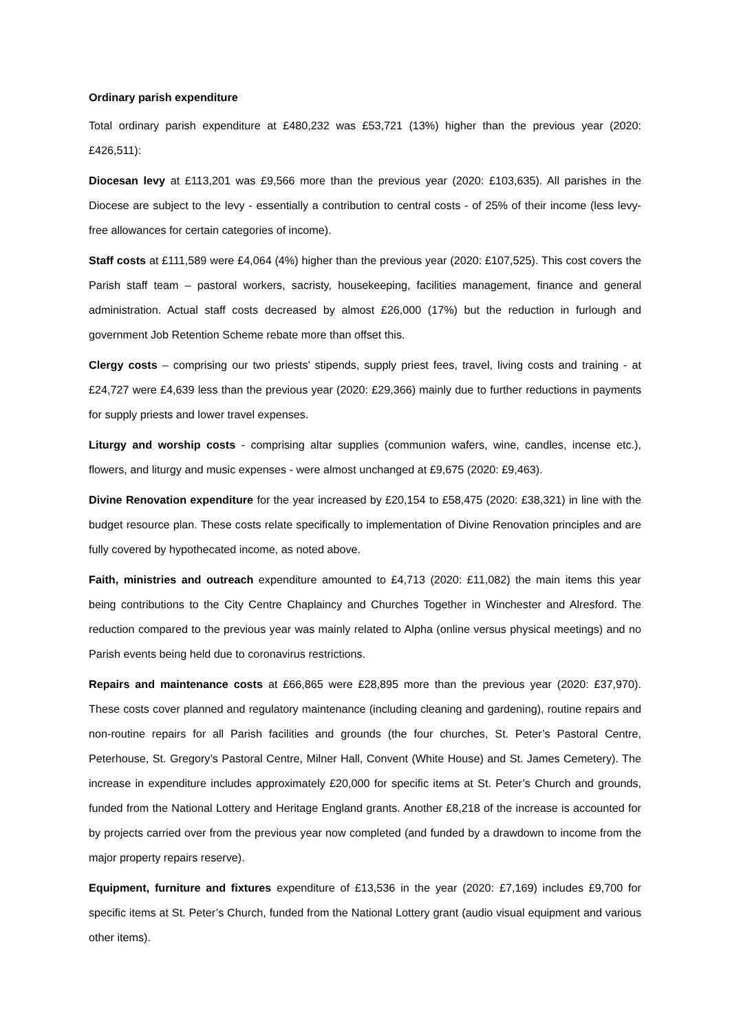Ordinary parish expenditure
Total ordinary parish expenditure at £480,232 was £53,721 (13%) higher than the previous year (2020: £426,511):
Diocesan levy at £113,201 was £9,566 more than the previous year (2020: £103,635). All parishes in the Diocese are subject to the levy - essentially a contribution to central costs - of 25% of their income (less levy-free allowances for certain categories of income).
Staff costs at £111,589 were £4,064 (4%) higher than the previous year (2020: £107,525). This cost covers the Parish staff team – pastoral workers, sacristy, housekeeping, facilities management, finance and general administration. Actual staff costs decreased by almost £26,000 (17%) but the reduction in furlough and government Job Retention Scheme rebate more than offset this.
Clergy costs – comprising our two priests’ stipends, supply priest fees, travel, living costs and training - at £24,727 were £4,639 less than the previous year (2020: £29,366) mainly due to further reductions in payments for supply priests and lower travel expenses.
Liturgy and worship costs - comprising altar supplies (communion wafers, wine, candles, incense etc.), flowers, and liturgy and music expenses - were almost unchanged at £9,675 (2020: £9,463).
Divine Renovation expenditure for the year increased by £20,154 to £58,475 (2020: £38,321) in line with the budget resource plan. These costs relate specifically to implementation of Divine Renovation principles and are fully covered by hypothecated income, as noted above.
Faith, ministries and outreach expenditure amounted to £4,713 (2020: £11,082) the main items this year being contributions to the City Centre Chaplaincy and Churches Together in Winchester and Alresford. The reduction compared to the previous year was mainly related to Alpha (online versus physical meetings) and no Parish events being held due to coronavirus restrictions.
Repairs and maintenance costs at £66,865 were £28,895 more than the previous year (2020: £37,970). These costs cover planned and regulatory maintenance (including cleaning and gardening), routine repairs and non-routine repairs for all Parish facilities and grounds (the four churches, St. Peter’s Pastoral Centre, Peterhouse, St. Gregory’s Pastoral Centre, Milner Hall, Convent (White House) and St. James Cemetery). The increase in expenditure includes approximately £20,000 for specific items at St. Peter’s Church and grounds, funded from the National Lottery and Heritage England grants. Another £8,218 of the increase is accounted for by projects carried over from the previous year now completed (and funded by a drawdown to income from the major property repairs reserve).
Equipment, furniture and fixtures expenditure of £13,536 in the year (2020: £7,169) includes £9,700 for specific items at St. Peter’s Church, funded from the National Lottery grant (audio visual equipment and various other items).